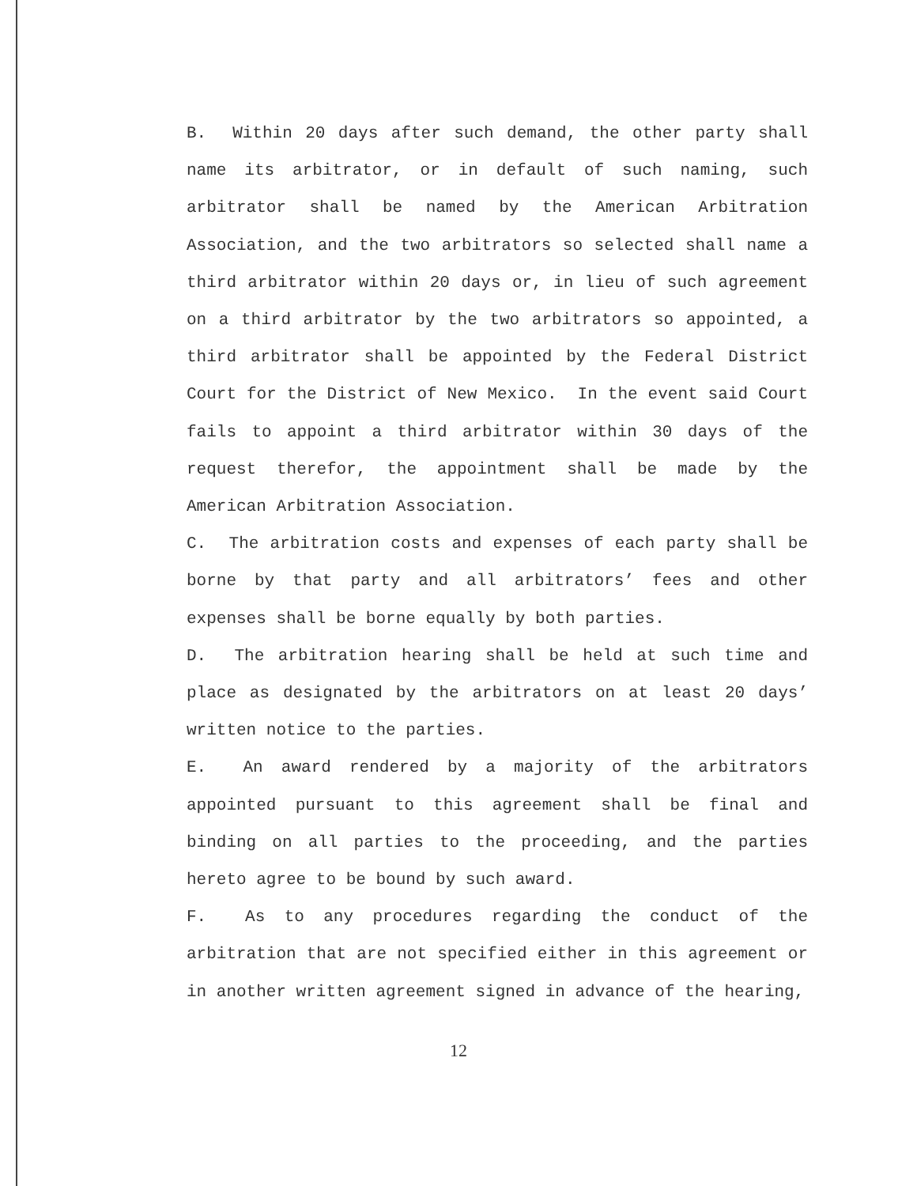B. Within 20 days after such demand, the other party shall name its arbitrator, or in default of such naming, such arbitrator shall be named by the American Arbitration Association, and the two arbitrators so selected shall name a third arbitrator within 20 days or, in lieu of such agreement on a third arbitrator by the two arbitrators so appointed, a third arbitrator shall be appointed by the Federal District Court for the District of New Mexico. In the event said Court fails to appoint a third arbitrator within 30 days of the request therefor, the appointment shall be made by the American Arbitration Association.
C. The arbitration costs and expenses of each party shall be borne by that party and all arbitrators’ fees and other expenses shall be borne equally by both parties.
D. The arbitration hearing shall be held at such time and place as designated by the arbitrators on at least 20 days’ written notice to the parties.
E. An award rendered by a majority of the arbitrators appointed pursuant to this agreement shall be final and binding on all parties to the proceeding, and the parties hereto agree to be bound by such award.
F. As to any procedures regarding the conduct of the arbitration that are not specified either in this agreement or in another written agreement signed in advance of the hearing,
12